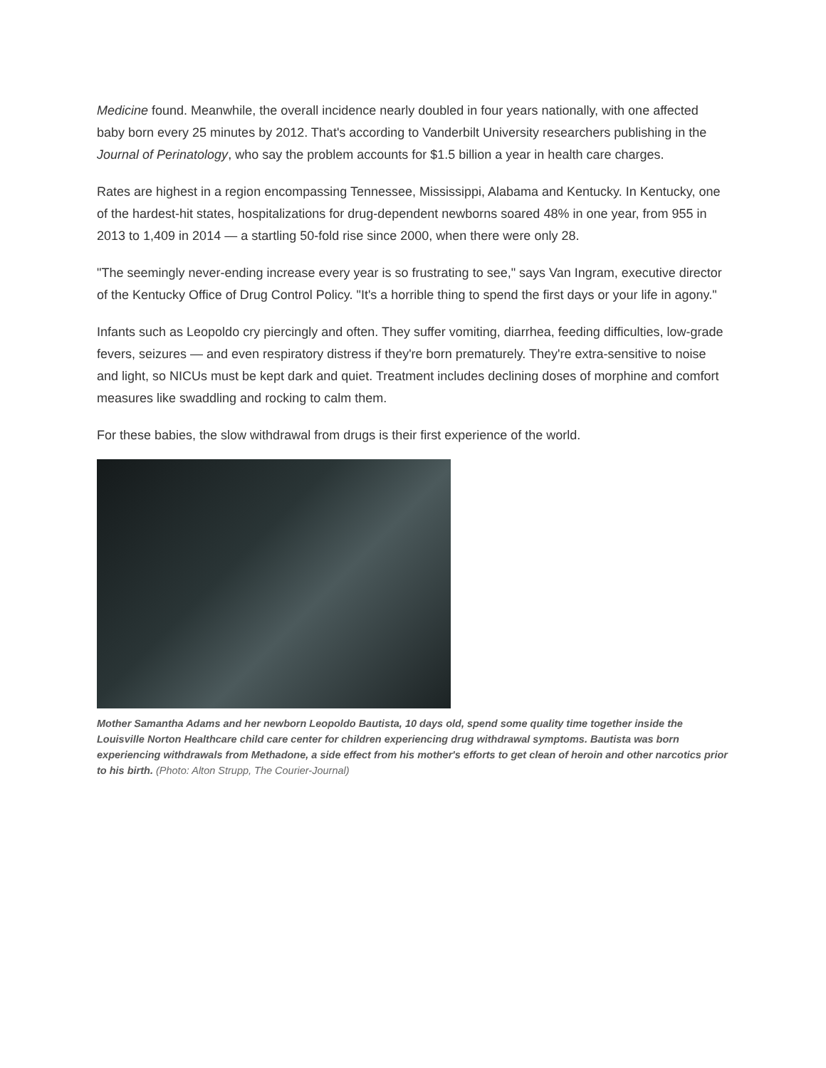Medicine found. Meanwhile, the overall incidence nearly doubled in four years nationally, with one affected baby born every 25 minutes by 2012. That's according to Vanderbilt University researchers publishing in the Journal of Perinatology, who say the problem accounts for $1.5 billion a year in health care charges.
Rates are highest in a region encompassing Tennessee, Mississippi, Alabama and Kentucky. In Kentucky, one of the hardest-hit states, hospitalizations for drug-dependent newborns soared 48% in one year, from 955 in 2013 to 1,409 in 2014 — a startling 50-fold rise since 2000, when there were only 28.
"The seemingly never-ending increase every year is so frustrating to see," says Van Ingram, executive director of the Kentucky Office of Drug Control Policy. "It's a horrible thing to spend the first days or your life in agony."
Infants such as Leopoldo cry piercingly and often. They suffer vomiting, diarrhea, feeding difficulties, low-grade fevers, seizures — and even respiratory distress if they're born prematurely. They're extra-sensitive to noise and light, so NICUs must be kept dark and quiet. Treatment includes declining doses of morphine and comfort measures like swaddling and rocking to calm them.
For these babies, the slow withdrawal from drugs is their first experience of the world.
Mother Samantha Adams and her newborn Leopoldo Bautista, 10 days old, spend some quality time together inside the Louisville Norton Healthcare child care center for children experiencing drug withdrawal symptoms. Bautista was born experiencing withdrawals from Methadone, a side effect from his mother's efforts to get clean of heroin and other narcotics prior to his birth. (Photo: Alton Strupp, The Courier-Journal)